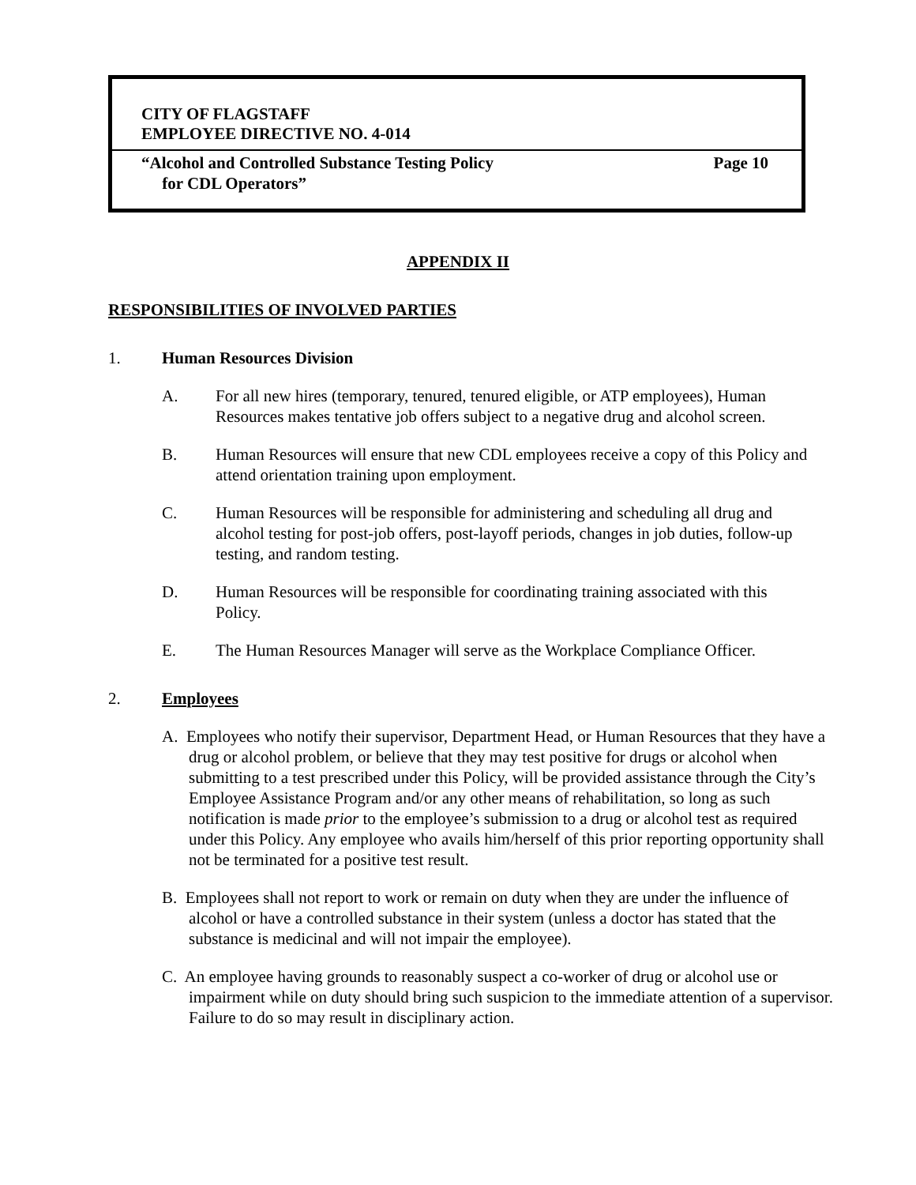CITY OF FLAGSTAFF
EMPLOYEE DIRECTIVE NO. 4-014
“Alcohol and Controlled Substance Testing Policy
for CDL Operators” Page 10
APPENDIX II
RESPONSIBILITIES OF INVOLVED PARTIES
1. Human Resources Division
A. For all new hires (temporary, tenured, tenured eligible, or ATP employees), Human Resources makes tentative job offers subject to a negative drug and alcohol screen.
B. Human Resources will ensure that new CDL employees receive a copy of this Policy and attend orientation training upon employment.
C. Human Resources will be responsible for administering and scheduling all drug and alcohol testing for post-job offers, post-layoff periods, changes in job duties, follow-up testing, and random testing.
D. Human Resources will be responsible for coordinating training associated with this Policy.
E. The Human Resources Manager will serve as the Workplace Compliance Officer.
2. Employees
A. Employees who notify their supervisor, Department Head, or Human Resources that they have a drug or alcohol problem, or believe that they may test positive for drugs or alcohol when submitting to a test prescribed under this Policy, will be provided assistance through the City’s Employee Assistance Program and/or any other means of rehabilitation, so long as such notification is made prior to the employee’s submission to a drug or alcohol test as required under this Policy. Any employee who avails him/herself of this prior reporting opportunity shall not be terminated for a positive test result.
B. Employees shall not report to work or remain on duty when they are under the influence of alcohol or have a controlled substance in their system (unless a doctor has stated that the substance is medicinal and will not impair the employee).
C. An employee having grounds to reasonably suspect a co-worker of drug or alcohol use or impairment while on duty should bring such suspicion to the immediate attention of a supervisor. Failure to do so may result in disciplinary action.